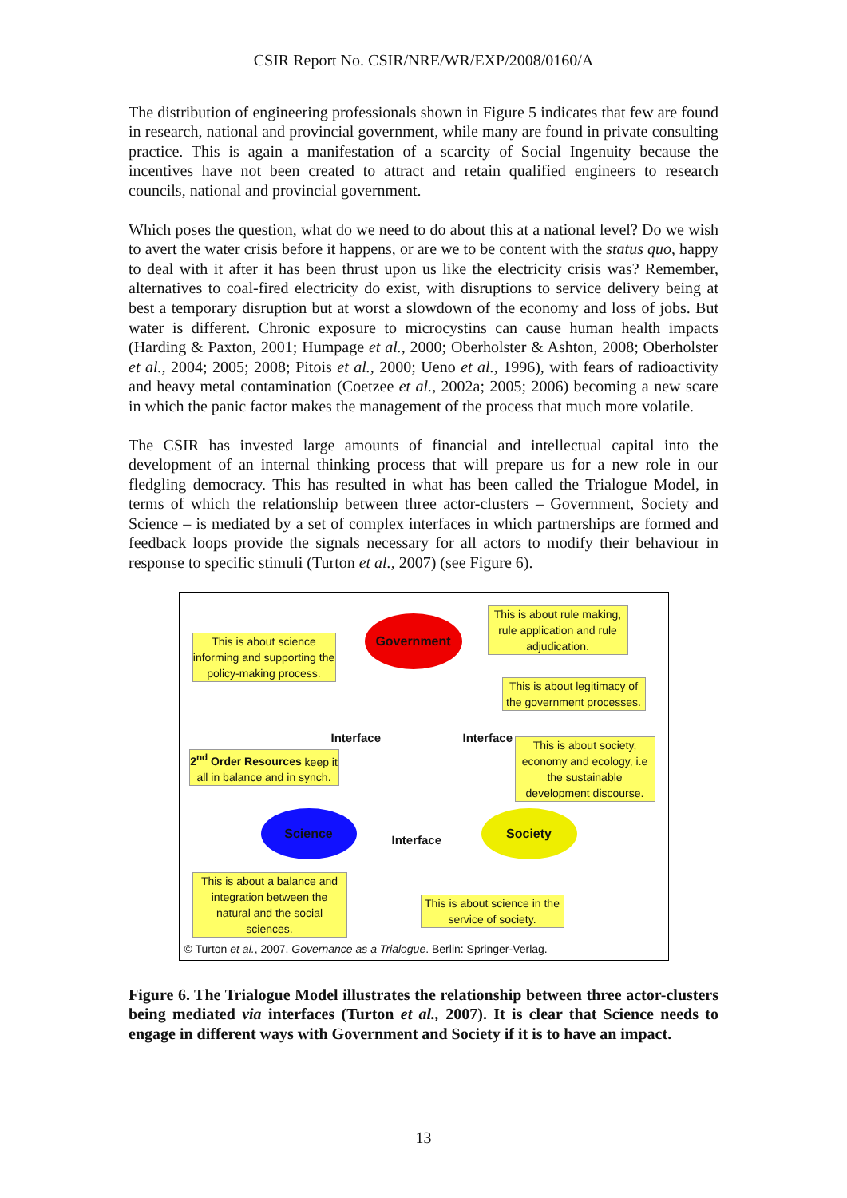CSIR Report No. CSIR/NRE/WR/EXP/2008/0160/A
The distribution of engineering professionals shown in Figure 5 indicates that few are found in research, national and provincial government, while many are found in private consulting practice. This is again a manifestation of a scarcity of Social Ingenuity because the incentives have not been created to attract and retain qualified engineers to research councils, national and provincial government.
Which poses the question, what do we need to do about this at a national level? Do we wish to avert the water crisis before it happens, or are we to be content with the status quo, happy to deal with it after it has been thrust upon us like the electricity crisis was? Remember, alternatives to coal-fired electricity do exist, with disruptions to service delivery being at best a temporary disruption but at worst a slowdown of the economy and loss of jobs. But water is different. Chronic exposure to microcystins can cause human health impacts (Harding & Paxton, 2001; Humpage et al., 2000; Oberholster & Ashton, 2008; Oberholster et al., 2004; 2005; 2008; Pitois et al., 2000; Ueno et al., 1996), with fears of radioactivity and heavy metal contamination (Coetzee et al., 2002a; 2005; 2006) becoming a new scare in which the panic factor makes the management of the process that much more volatile.
The CSIR has invested large amounts of financial and intellectual capital into the development of an internal thinking process that will prepare us for a new role in our fledgling democracy. This has resulted in what has been called the Trialogue Model, in terms of which the relationship between three actor-clusters – Government, Society and Science – is mediated by a set of complex interfaces in which partnerships are formed and feedback loops provide the signals necessary for all actors to modify their behaviour in response to specific stimuli (Turton et al., 2007) (see Figure 6).
This is about science informing and supporting the policy-making process.
Government
This is about rule making, rule application and rule adjudication.
This is about legitimacy of the government processes.
Interface Interface
2<sup>nd</sup> Order Resources keep it all in balance and in synch.
This is about society, economy and ecology, i.e the sustainable development discourse.
Science
Interface
Society
This is about a balance and integration between the natural and the social sciences.
This is about science in the service of society.
© Turton et al., 2007. Governance as a Trialogue. Berlin: Springer-Verlag.
Figure 6. The Trialogue Model illustrates the relationship between three actor-clusters being mediated via interfaces (Turton et al., 2007). It is clear that Science needs to engage in different ways with Government and Society if it is to have an impact.
13